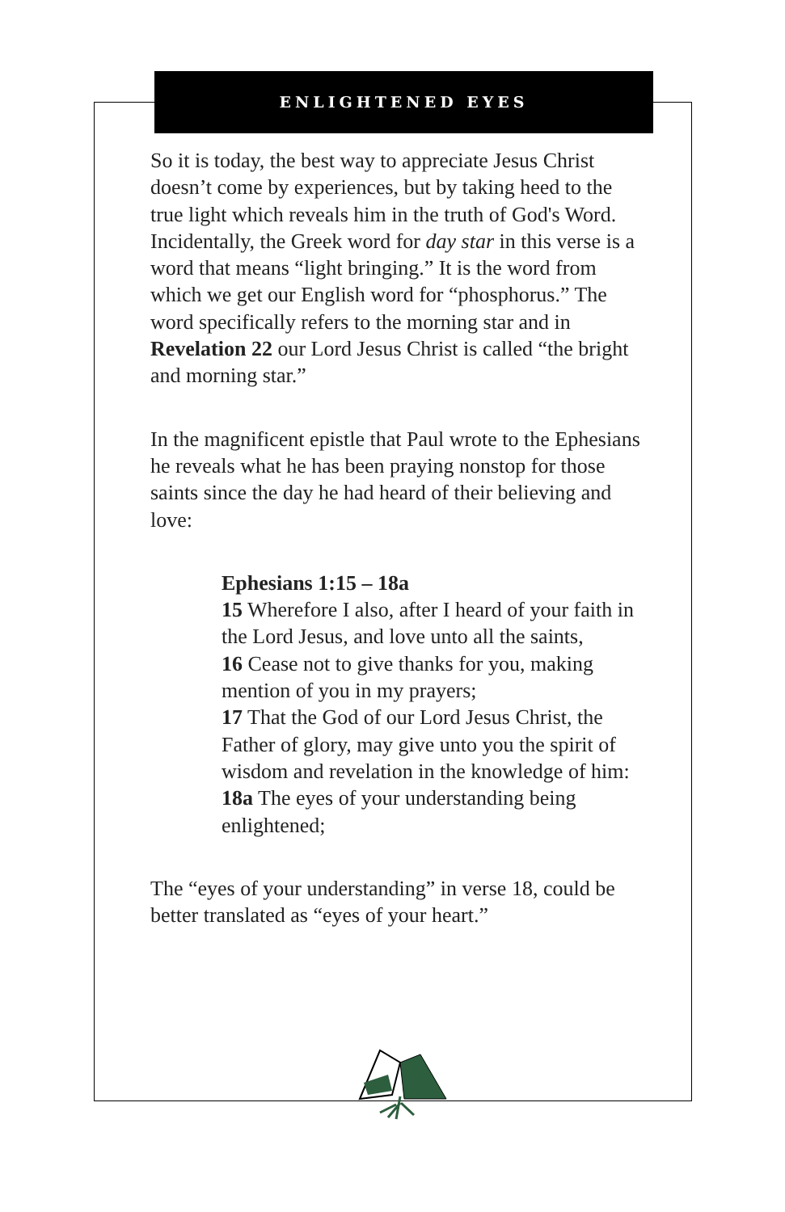ENLIGHTENED EYES
So it is today, the best way to appreciate Jesus Christ doesn’t come by experiences, but by taking heed to the true light which reveals him in the truth of God's Word. Incidentally, the Greek word for day star in this verse is a word that means “light bringing.” It is the word from which we get our English word for “phosphorus.” The word specifically refers to the morning star and in Revelation 22 our Lord Jesus Christ is called “the bright and morning star.”
In the magnificent epistle that Paul wrote to the Ephesians he reveals what he has been praying nonstop for those saints since the day he had heard of their believing and love:
Ephesians 1:15 – 18a
15 Wherefore I also, after I heard of your faith in the Lord Jesus, and love unto all the saints,
16 Cease not to give thanks for you, making mention of you in my prayers;
17 That the God of our Lord Jesus Christ, the Father of glory, may give unto you the spirit of wisdom and revelation in the knowledge of him:
18a The eyes of your understanding being enlightened;
The “eyes of your understanding” in verse 18, could be better translated as “eyes of your heart.”